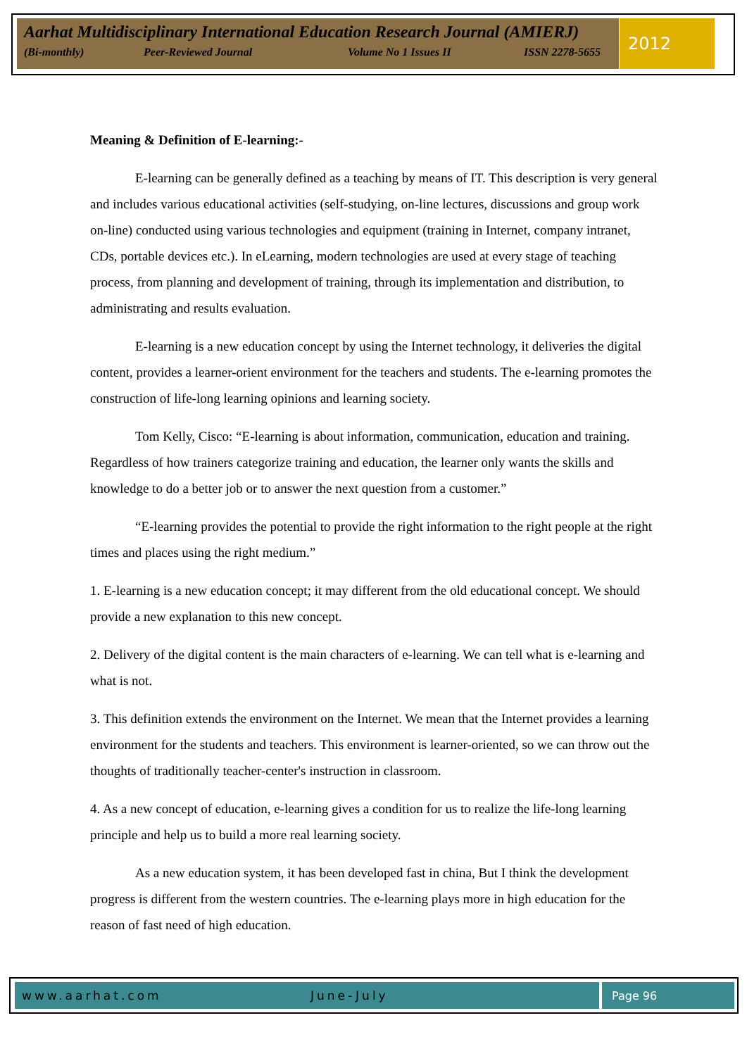Aarhat Multidisciplinary International Education Research Journal (AMIERJ)
(Bi-monthly) Peer-Reviewed Journal Volume No 1 Issues II ISSN 2278-5655
2012
Meaning & Definition of E-learning:-
E-learning can be generally defined as a teaching by means of IT. This description is very general and includes various educational activities (self-studying, on-line lectures, discussions and group work on-line) conducted using various technologies and equipment (training in Internet, company intranet, CDs, portable devices etc.). In eLearning, modern technologies are used at every stage of teaching process, from planning and development of training, through its implementation and distribution, to administrating and results evaluation.
E-learning is a new education concept by using the Internet technology, it deliveries the digital content, provides a learner-orient environment for the teachers and students. The e-learning promotes the construction of life-long learning opinions and learning society.
Tom Kelly, Cisco: “E-learning is about information, communication, education and training. Regardless of how trainers categorize training and education, the learner only wants the skills and knowledge to do a better job or to answer the next question from a customer.”
“E-learning provides the potential to provide the right information to the right people at the right times and places using the right medium.”
1. E-learning is a new education concept; it may different from the old educational concept. We should provide a new explanation to this new concept.
2. Delivery of the digital content is the main characters of e-learning. We can tell what is e-learning and what is not.
3. This definition extends the environment on the Internet. We mean that the Internet provides a learning environment for the students and teachers. This environment is learner-oriented, so we can throw out the thoughts of traditionally teacher-center's instruction in classroom.
4. As a new concept of education, e-learning gives a condition for us to realize the life-long learning principle and help us to build a more real learning society.
As a new education system, it has been developed fast in china, But I think the development progress is different from the western countries. The e-learning plays more in high education for the reason of fast need of high education.
www.aarhat.com June-July Page 96